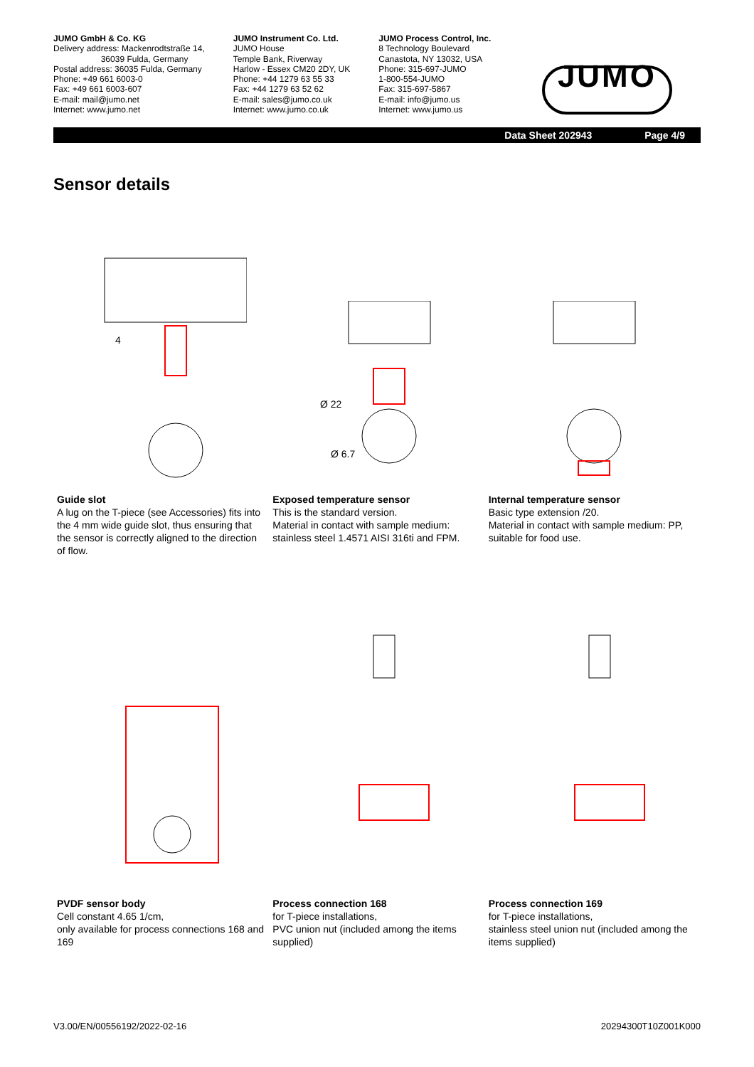JUMO GmbH & Co. KG
Delivery address: Mackenrodtstraße 14,
36039 Fulda, Germany
Postal address: 36035 Fulda, Germany
Phone: +49 661 6003-0
Fax: +49 661 6003-607
E-mail: mail@jumo.net
Internet: www.jumo.net
JUMO Instrument Co. Ltd.
JUMO House
Temple Bank, Riverway
Harlow - Essex CM20 2DY, UK
Phone: +44 1279 63 55 33
Fax: +44 1279 63 52 62
E-mail: sales@jumo.co.uk
Internet: www.jumo.co.uk
JUMO Process Control, Inc.
8 Technology Boulevard
Canastota, NY 13032, USA
Phone: 315-697-JUMO
1-800-554-JUMO
Fax: 315-697-5867
E-mail: info@jumo.us
Internet: www.jumo.us
JUMO
Data Sheet 202943 Page 4/9
Sensor details
4
Guide slot
A lug on the T-piece (see Accessories) fits into the 4 mm wide guide slot, thus ensuring that the sensor is correctly aligned to the direction of flow.
Ø 22
Ø 6.7
Exposed temperature sensor
This is the standard version.
Material in contact with sample medium: stainless steel 1.4571 AISI 316ti and FPM.
Internal temperature sensor
Basic type extension /20.
Material in contact with sample medium: PP, suitable for food use.
PVDF sensor body
Cell constant 4.65 1/cm,
only available for process connections 168 and 169
Process connection 168
for T-piece installations,
PVC union nut (included among the items supplied)
Process connection 169
for T-piece installations,
stainless steel union nut (included among the items supplied)
V3.00/EN/00556192/2022-02-16 20294300T10Z001K000